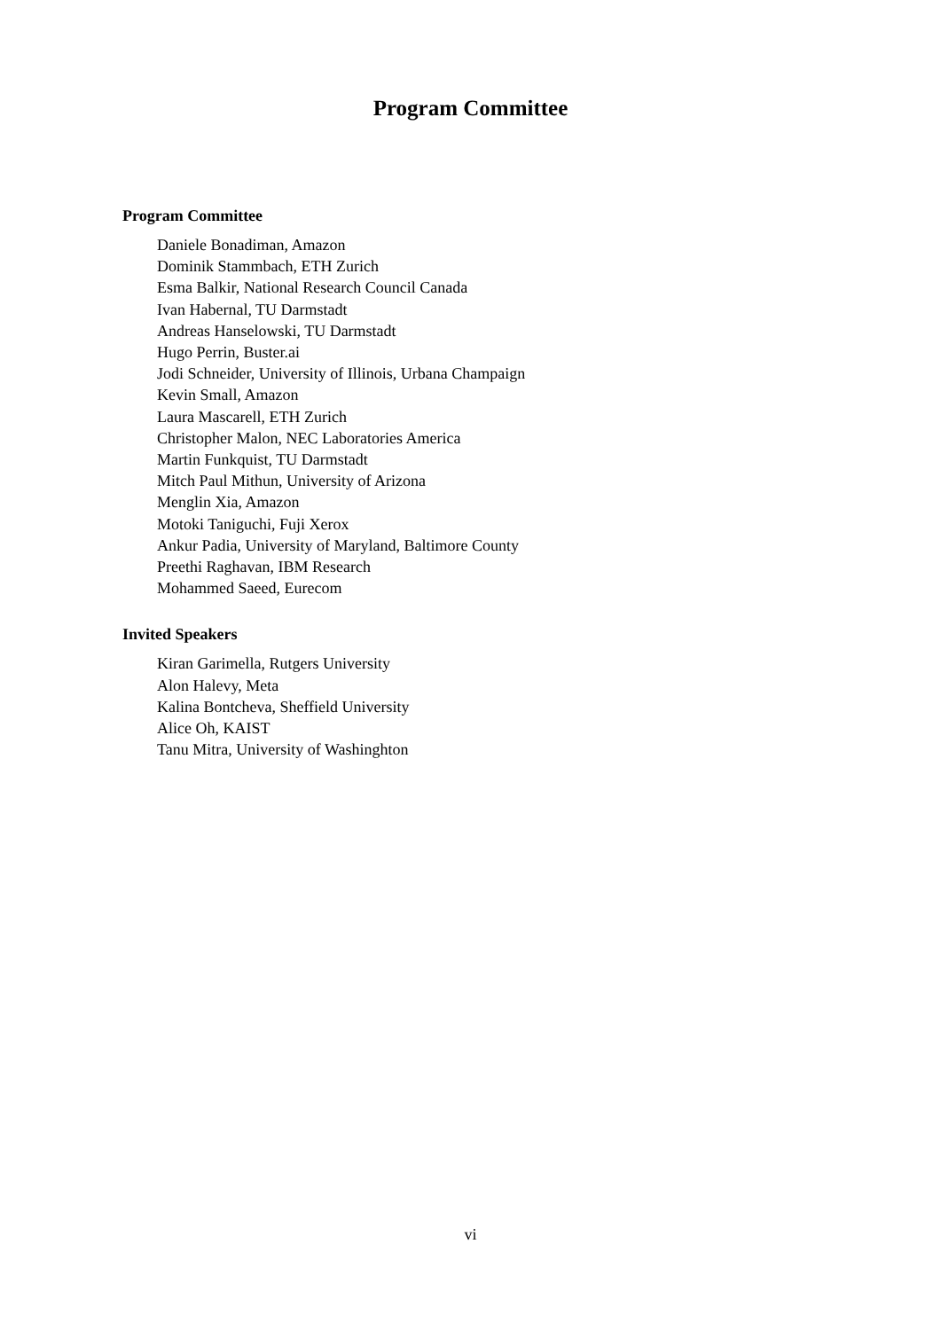Program Committee
Program Committee
Daniele Bonadiman, Amazon
Dominik Stammbach, ETH Zurich
Esma Balkir, National Research Council Canada
Ivan Habernal, TU Darmstadt
Andreas Hanselowski, TU Darmstadt
Hugo Perrin, Buster.ai
Jodi Schneider, University of Illinois, Urbana Champaign
Kevin Small, Amazon
Laura Mascarell, ETH Zurich
Christopher Malon, NEC Laboratories America
Martin Funkquist, TU Darmstadt
Mitch Paul Mithun, University of Arizona
Menglin Xia, Amazon
Motoki Taniguchi, Fuji Xerox
Ankur Padia, University of Maryland, Baltimore County
Preethi Raghavan, IBM Research
Mohammed Saeed, Eurecom
Invited Speakers
Kiran Garimella, Rutgers University
Alon Halevy, Meta
Kalina Bontcheva, Sheffield University
Alice Oh, KAIST
Tanu Mitra, University of Washinghton
vi